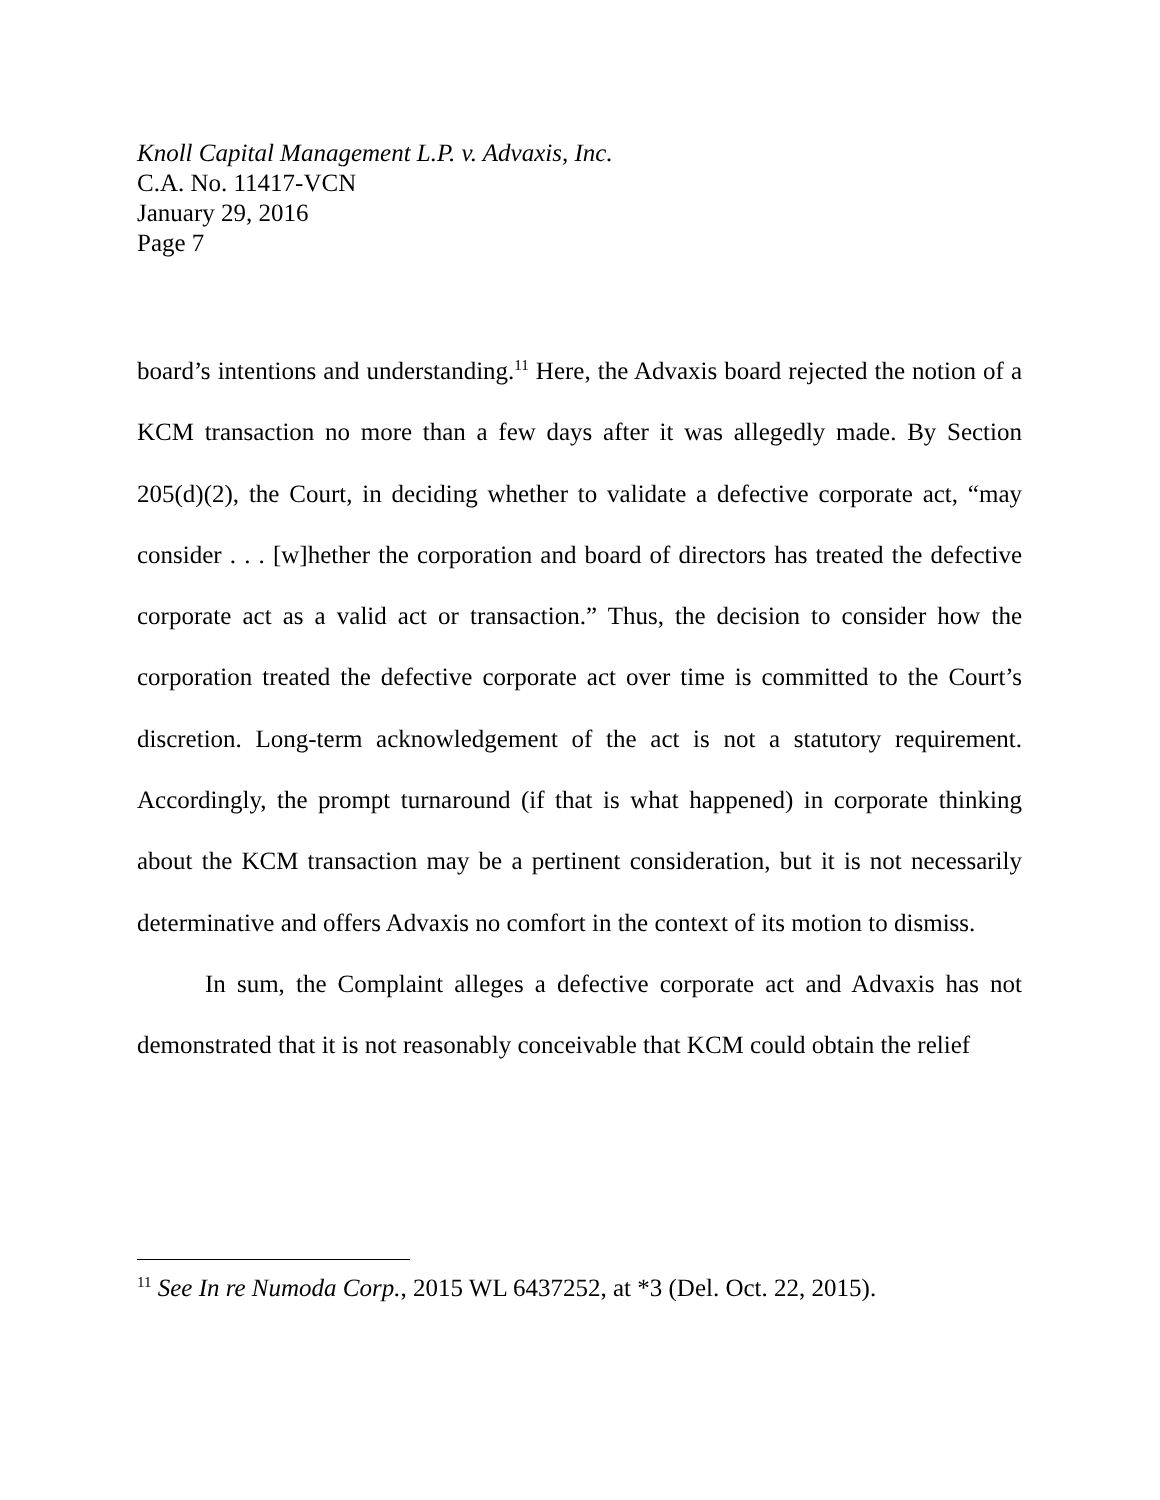Knoll Capital Management L.P. v. Advaxis, Inc.
C.A. No. 11417-VCN
January 29, 2016
Page 7
board’s intentions and understanding.<sup>11</sup> Here, the Advaxis board rejected the notion of a KCM transaction no more than a few days after it was allegedly made. By Section 205(d)(2), the Court, in deciding whether to validate a defective corporate act, “may consider . . . [w]hether the corporation and board of directors has treated the defective corporate act as a valid act or transaction.” Thus, the decision to consider how the corporation treated the defective corporate act over time is committed to the Court’s discretion. Long-term acknowledgement of the act is not a statutory requirement. Accordingly, the prompt turnaround (if that is what happened) in corporate thinking about the KCM transaction may be a pertinent consideration, but it is not necessarily determinative and offers Advaxis no comfort in the context of its motion to dismiss.
In sum, the Complaint alleges a defective corporate act and Advaxis has not demonstrated that it is not reasonably conceivable that KCM could obtain the relief
<sup>11</sup> See In re Numoda Corp., 2015 WL 6437252, at *3 (Del. Oct. 22, 2015).